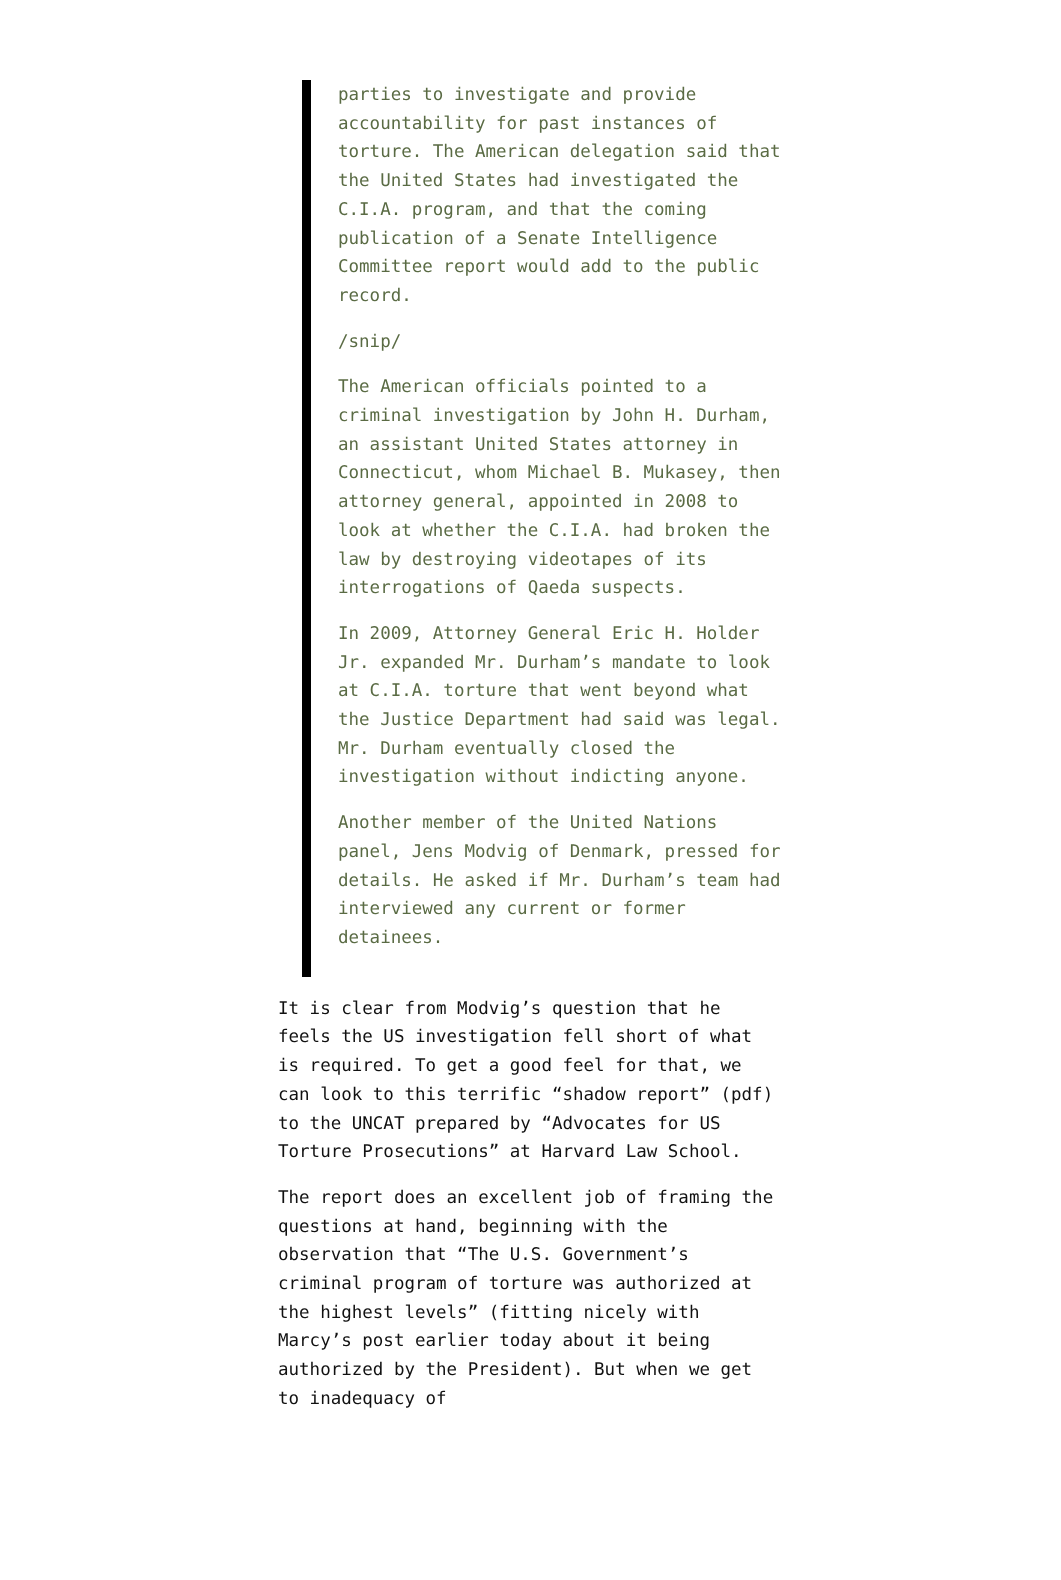parties to investigate and provide accountability for past instances of torture. The American delegation said that the United States had investigated the C.I.A. program, and that the coming publication of a Senate Intelligence Committee report would add to the public record.
/snip/
The American officials pointed to a criminal investigation by John H. Durham, an assistant United States attorney in Connecticut, whom Michael B. Mukasey, then attorney general, appointed in 2008 to look at whether the C.I.A. had broken the law by destroying videotapes of its interrogations of Qaeda suspects.
In 2009, Attorney General Eric H. Holder Jr. expanded Mr. Durham’s mandate to look at C.I.A. torture that went beyond what the Justice Department had said was legal. Mr. Durham eventually closed the investigation without indicting anyone.
Another member of the United Nations panel, Jens Modvig of Denmark, pressed for details. He asked if Mr. Durham’s team had interviewed any current or former detainees.
It is clear from Modvig’s question that he feels the US investigation fell short of what is required. To get a good feel for that, we can look to this terrific “shadow report” (pdf) to the UNCAT prepared by “Advocates for US Torture Prosecutions” at Harvard Law School.
The report does an excellent job of framing the questions at hand, beginning with the observation that “The U.S. Government’s criminal program of torture was authorized at the highest levels” (fitting nicely with Marcy’s post earlier today about it being authorized by the President). But when we get to inadequacy of